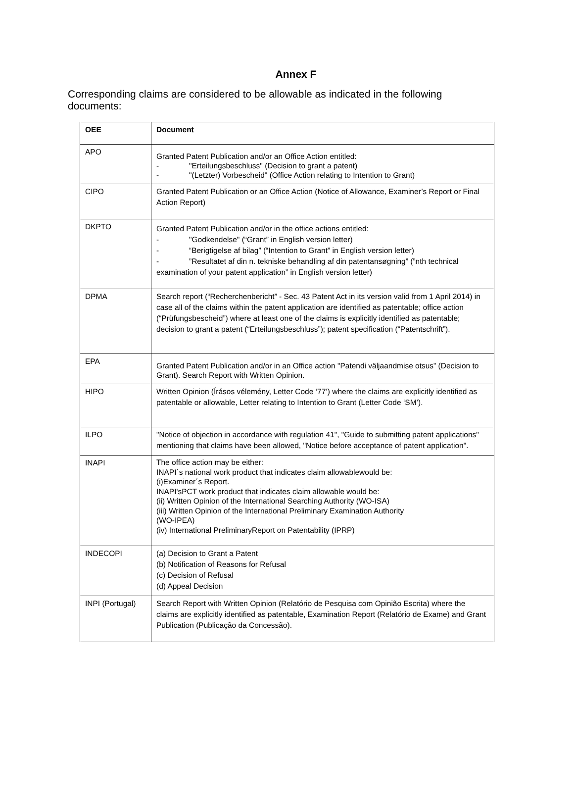Annex F
Corresponding claims are considered to be allowable as indicated in the following documents:
| OEE | Document |
| --- | --- |
| APO | Granted Patent Publication and/or an Office Action entitled: - "Erteilungsbeschluss" (Decision to grant a patent) - "(Letzter) Vorbescheid" (Office Action relating to Intention to Grant) |
| CIPO | Granted Patent Publication or an Office Action (Notice of Allowance, Examiner’s Report or Final Action Report) |
| DKPTO | Granted Patent Publication and/or in the office actions entitled: - "Godkendelse" (“Grant” in English version letter) - “Berigtigelse af bilag” (“Intention to Grant” in English version letter) - ”Resultatet af din n. tekniske behandling af din patentansøgning” (”nth technical examination of your patent application” in English version letter) |
| DPMA | Search report (“Recherchenbericht” - Sec. 43 Patent Act in its version valid from 1 April 2014) in case all of the claims within the patent application are identified as patentable; office action (“Prüfungsbescheid”) where at least one of the claims is explicitly identified as patentable; decision to grant a patent (“Erteilungsbeschluss”); patent specification (“Patentschrift”). |
| EPA | Granted Patent Publication and/or in an Office action "Patendi väljaandmise otsus” (Decision to Grant). Search Report with Written Opinion. |
| HIPO | Written Opinion (Írásos vélemény, Letter Code ‘77’) where the claims are explicitly identified as patentable or allowable, Letter relating to Intention to Grant (Letter Code ‘SM’). |
| ILPO | "Notice of objection in accordance with regulation 41", "Guide to submitting patent applications" mentioning that claims have been allowed, "Notice before acceptance of patent application". |
| INAPI | The office action may be either: INAPI´s national work product that indicates claim allowablewould be: (i)Examiner´s Report. INAPI'sPCT work product that indicates claim allowable would be: (ii) Written Opinion of the International Searching Authority (WO-ISA) (iii) Written Opinion of the International Preliminary Examination Authority (WO-IPEA) (iv) International PreliminaryReport on Patentability (IPRP) |
| INDECOPI | (a) Decision to Grant a Patent (b) Notification of Reasons for Refusal (c) Decision of Refusal (d) Appeal Decision |
| INPI (Portugal) | Search Report with Written Opinion (Relatório de Pesquisa com Opinião Escrita) where the claims are explicitly identified as patentable, Examination Report (Relatório de Exame) and Grant Publication (Publicação da Concessão). |